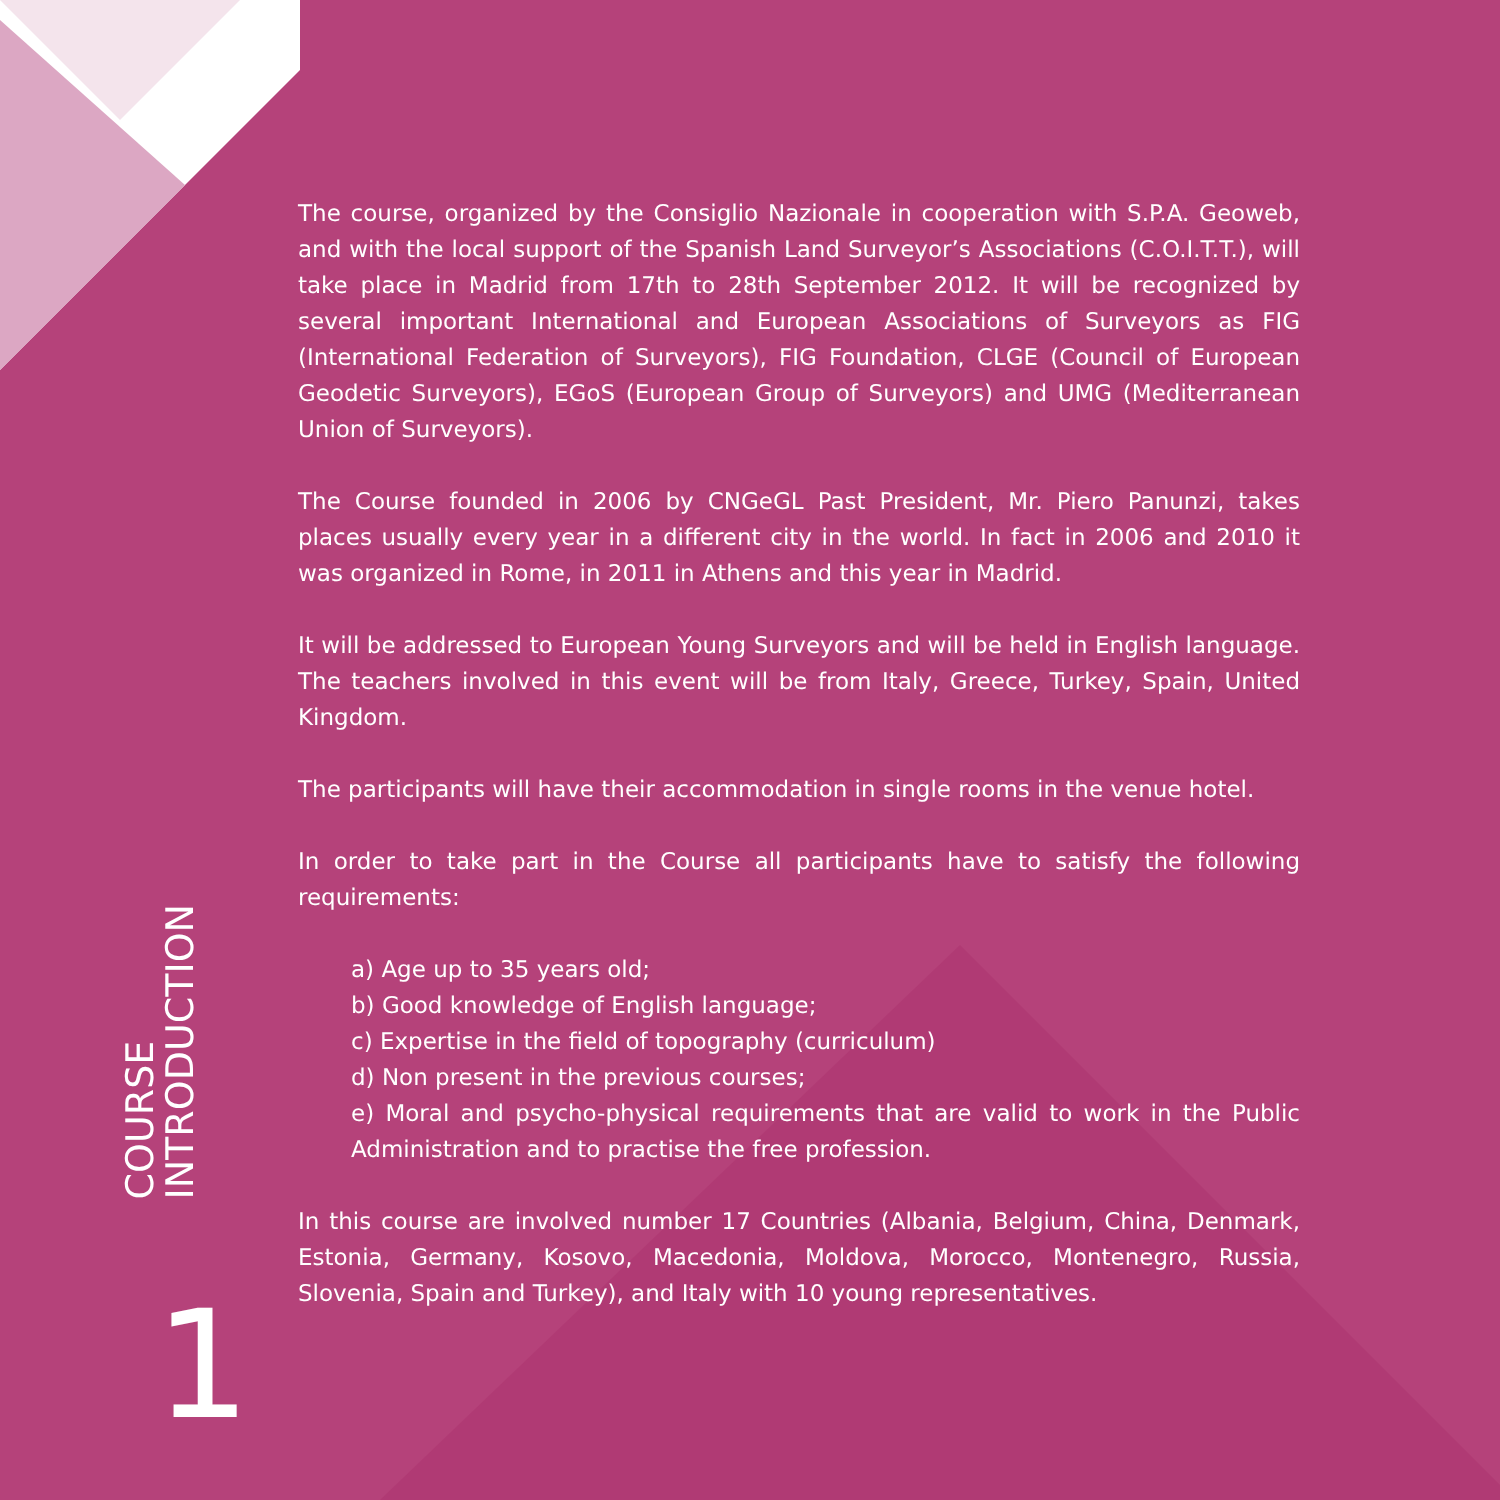The course, organized by the Consiglio Nazionale in cooperation with S.P.A. Geoweb, and with the local support of the Spanish Land Surveyor’s Associations (C.O.I.T.T.), will take place in Madrid from 17th to 28th September 2012. It will be recognized by several important International and European Associations of Surveyors as FIG (International Federation of Surveyors), FIG Foundation, CLGE (Council of European Geodetic Surveyors), EGoS (European Group of Surveyors) and UMG (Mediterranean Union of Surveyors).
The Course founded in 2006 by CNGeGL Past President, Mr. Piero Panunzi, takes places usually every year in a different city in the world. In fact in 2006 and 2010 it was organized in Rome, in 2011 in Athens and this year in Madrid.
It will be addressed to European Young Surveyors and will be held in English language. The teachers involved in this event will be from Italy, Greece, Turkey, Spain, United Kingdom.
The participants will have their accommodation in single rooms in the venue hotel.
In order to take part in the Course all participants have to satisfy the following requirements:
a) Age up to 35 years old;
b) Good knowledge of English language;
c) Expertise in the field of topography (curriculum)
d) Non present in the previous courses;
e) Moral and psycho-physical requirements that are valid to work in the Public Administration and to practise the free profession.
In this course are involved number 17 Countries (Albania, Belgium, China, Denmark, Estonia, Germany, Kosovo, Macedonia, Moldova, Morocco, Montenegro, Russia, Slovenia, Spain and Turkey), and Italy with 10 young representatives.
COURSE
INTRODUCTION
1